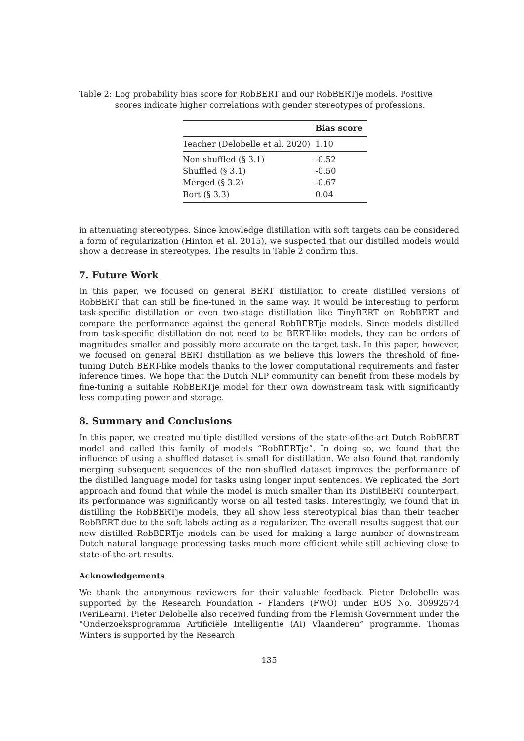Table 2: Log probability bias score for RobBERT and our RobBERTje models. Positive scores indicate higher correlations with gender stereotypes of professions.
| | Bias score |
| --- | --- |
| Teacher (Delobelle et al. 2020) | 1.10 |
| Non-shuffled (§ 3.1) | -0.52 |
| Shuffled (§ 3.1) | -0.50 |
| Merged (§ 3.2) | -0.67 |
| Bort (§ 3.3) | 0.04 |
in attenuating stereotypes. Since knowledge distillation with soft targets can be considered a form of regularization (Hinton et al. 2015), we suspected that our distilled models would show a decrease in stereotypes. The results in Table 2 confirm this.
7. Future Work
In this paper, we focused on general BERT distillation to create distilled versions of RobBERT that can still be fine-tuned in the same way. It would be interesting to perform task-specific distillation or even two-stage distillation like TinyBERT on RobBERT and compare the performance against the general RobBERTje models. Since models distilled from task-specific distillation do not need to be BERT-like models, they can be orders of magnitudes smaller and possibly more accurate on the target task. In this paper, however, we focused on general BERT distillation as we believe this lowers the threshold of fine-tuning Dutch BERT-like models thanks to the lower computational requirements and faster inference times. We hope that the Dutch NLP community can benefit from these models by fine-tuning a suitable RobBERTje model for their own downstream task with significantly less computing power and storage.
8. Summary and Conclusions
In this paper, we created multiple distilled versions of the state-of-the-art Dutch RobBERT model and called this family of models “RobBERTje”. In doing so, we found that the influence of using a shuffled dataset is small for distillation. We also found that randomly merging subsequent sequences of the non-shuffled dataset improves the performance of the distilled language model for tasks using longer input sentences. We replicated the Bort approach and found that while the model is much smaller than its DistilBERT counterpart, its performance was significantly worse on all tested tasks. Interestingly, we found that in distilling the RobBERTje models, they all show less stereotypical bias than their teacher RobBERT due to the soft labels acting as a regularizer. The overall results suggest that our new distilled RobBERTje models can be used for making a large number of downstream Dutch natural language processing tasks much more efficient while still achieving close to state-of-the-art results.
Acknowledgements
We thank the anonymous reviewers for their valuable feedback. Pieter Delobelle was supported by the Research Foundation - Flanders (FWO) under EOS No. 30992574 (VeriLearn). Pieter Delobelle also received funding from the Flemish Government under the “Onderzoeksprogramma Artificiële Intelligentie (AI) Vlaanderen” programme. Thomas Winters is supported by the Research
135